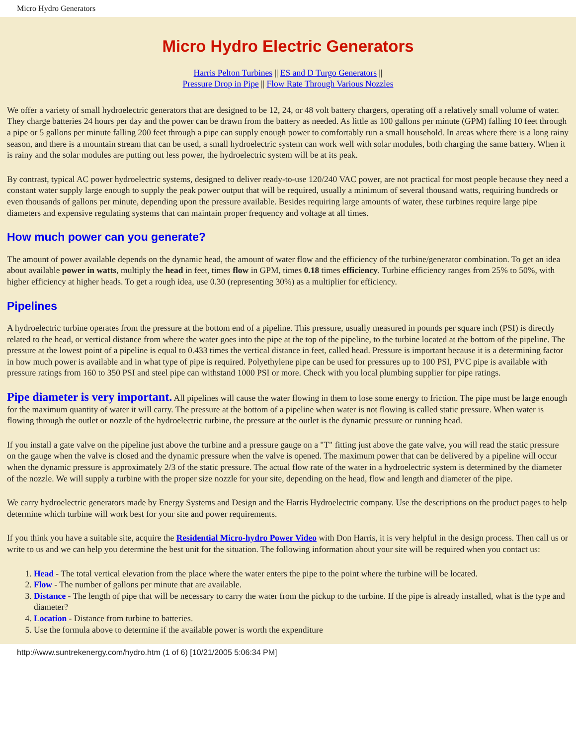Micro Hydro Generators
Micro Hydro Electric Generators
Harris Pelton Turbines || ES and D Turgo Generators ||
Pressure Drop in Pipe || Flow Rate Through Various Nozzles
We offer a variety of small hydroelectric generators that are designed to be 12, 24, or 48 volt battery chargers, operating off a relatively small volume of water. They charge batteries 24 hours per day and the power can be drawn from the battery as needed. As little as 100 gallons per minute (GPM) falling 10 feet through a pipe or 5 gallons per minute falling 200 feet through a pipe can supply enough power to comfortably run a small household. In areas where there is a long rainy season, and there is a mountain stream that can be used, a small hydroelectric system can work well with solar modules, both charging the same battery. When it is rainy and the solar modules are putting out less power, the hydroelectric system will be at its peak.
By contrast, typical AC power hydroelectric systems, designed to deliver ready-to-use 120/240 VAC power, are not practical for most people because they need a constant water supply large enough to supply the peak power output that will be required, usually a minimum of several thousand watts, requiring hundreds or even thousands of gallons per minute, depending upon the pressure available. Besides requiring large amounts of water, these turbines require large pipe diameters and expensive regulating systems that can maintain proper frequency and voltage at all times.
How much power can you generate?
The amount of power available depends on the dynamic head, the amount of water flow and the efficiency of the turbine/generator combination. To get an idea about available power in watts, multiply the head in feet, times flow in GPM, times 0.18 times efficiency. Turbine efficiency ranges from 25% to 50%, with higher efficiency at higher heads. To get a rough idea, use 0.30 (representing 30%) as a multiplier for efficiency.
Pipelines
A hydroelectric turbine operates from the pressure at the bottom end of a pipeline. This pressure, usually measured in pounds per square inch (PSI) is directly related to the head, or vertical distance from where the water goes into the pipe at the top of the pipeline, to the turbine located at the bottom of the pipeline. The pressure at the lowest point of a pipeline is equal to 0.433 times the vertical distance in feet, called head. Pressure is important because it is a determining factor in how much power is available and in what type of pipe is required. Polyethylene pipe can be used for pressures up to 100 PSI, PVC pipe is available with pressure ratings from 160 to 350 PSI and steel pipe can withstand 1000 PSI or more. Check with you local plumbing supplier for pipe ratings.
Pipe diameter is very important. All pipelines will cause the water flowing in them to lose some energy to friction. The pipe must be large enough for the maximum quantity of water it will carry. The pressure at the bottom of a pipeline when water is not flowing is called static pressure. When water is flowing through the outlet or nozzle of the hydroelectric turbine, the pressure at the outlet is the dynamic pressure or running head.
If you install a gate valve on the pipeline just above the turbine and a pressure gauge on a "T" fitting just above the gate valve, you will read the static pressure on the gauge when the valve is closed and the dynamic pressure when the valve is opened. The maximum power that can be delivered by a pipeline will occur when the dynamic pressure is approximately 2/3 of the static pressure. The actual flow rate of the water in a hydroelectric system is determined by the diameter of the nozzle. We will supply a turbine with the proper size nozzle for your site, depending on the head, flow and length and diameter of the pipe.
We carry hydroelectric generators made by Energy Systems and Design and the Harris Hydroelectric company. Use the descriptions on the product pages to help determine which turbine will work best for your site and power requirements.
If you think you have a suitable site, acquire the Residential Micro-hydro Power Video with Don Harris, it is very helpful in the design process. Then call us or write to us and we can help you determine the best unit for the situation. The following information about your site will be required when you contact us:
1. Head - The total vertical elevation from the place where the water enters the pipe to the point where the turbine will be located.
2. Flow - The number of gallons per minute that are available.
3. Distance - The length of pipe that will be necessary to carry the water from the pickup to the turbine. If the pipe is already installed, what is the type and diameter?
4. Location - Distance from turbine to batteries.
5. Use the formula above to determine if the available power is worth the expenditure
http://www.suntrekenergy.com/hydro.htm (1 of 6) [10/21/2005 5:06:34 PM]